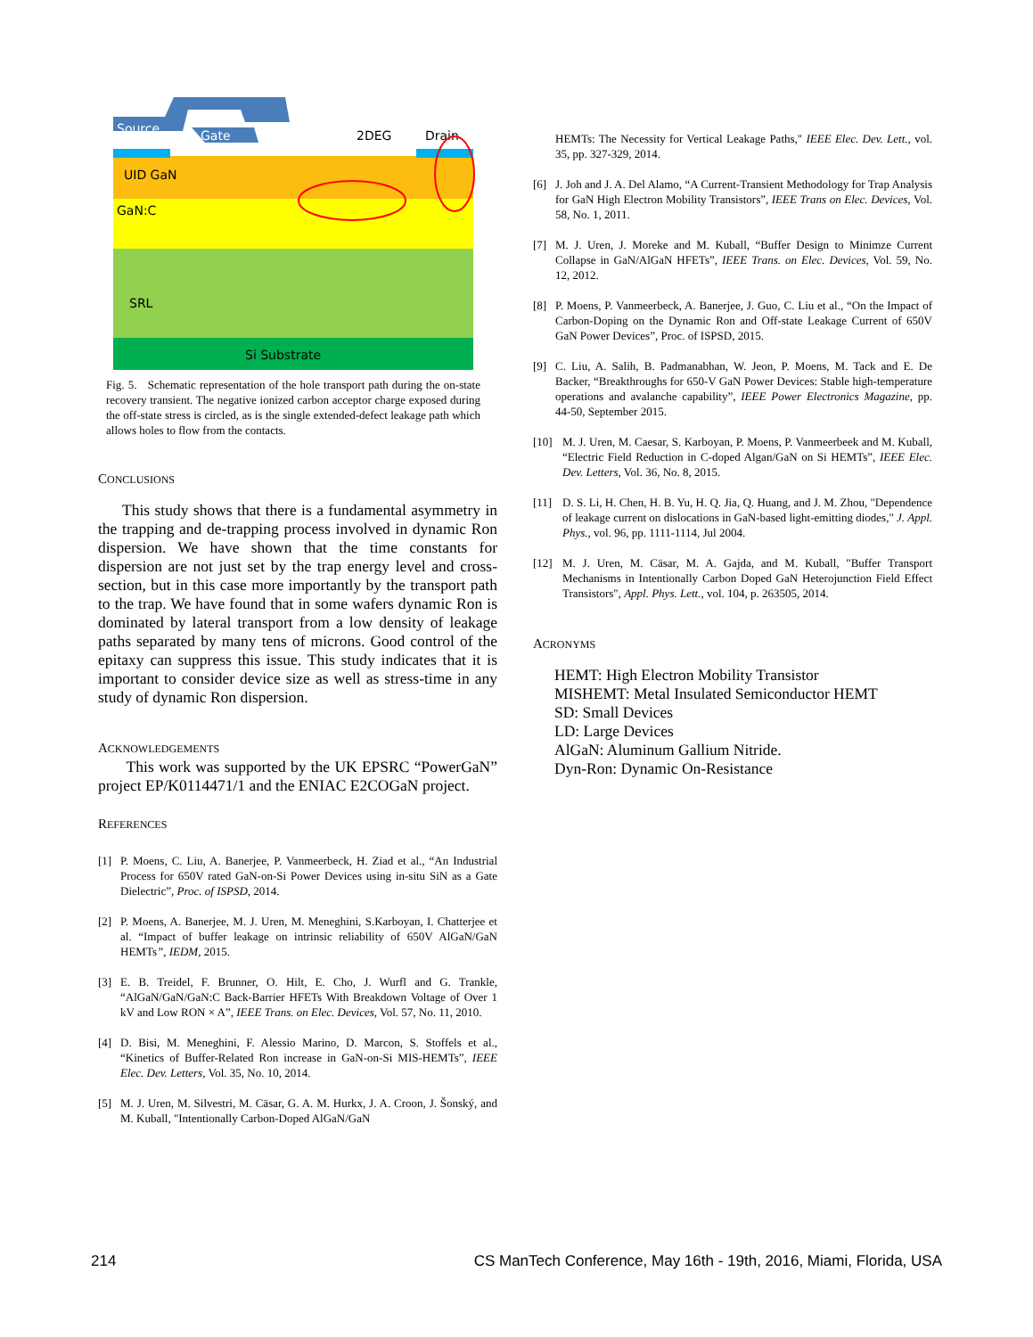Source
Gate
2DEG
Drain
UID GaN
GaN:C
SRL
Si Substrate
Fig. 5. Schematic representation of the hole transport path during the on-state recovery transient. The negative ionized carbon acceptor charge exposed during the off-state stress is circled, as is the single extended-defect leakage path which allows holes to flow from the contacts.
CONCLUSIONS
This study shows that there is a fundamental asymmetry in the trapping and de-trapping process involved in dynamic Ron dispersion. We have shown that the time constants for dispersion are not just set by the trap energy level and cross-section, but in this case more importantly by the transport path to the trap. We have found that in some wafers dynamic Ron is dominated by lateral transport from a low density of leakage paths separated by many tens of microns. Good control of the epitaxy can suppress this issue. This study indicates that it is important to consider device size as well as stress-time in any study of dynamic Ron dispersion.
ACKNOWLEDGEMENTS
This work was supported by the UK EPSRC “PowerGaN” project EP/K0114471/1 and the ENIAC E2COGaN project.
REFERENCES
[1] P. Moens, C. Liu, A. Banerjee, P. Vanmeerbeck, H. Ziad et al., “An Industrial Process for 650V rated GaN-on-Si Power Devices using in-situ SiN as a Gate Dielectric”, Proc. of ISPSD, 2014.
[2] P. Moens, A. Banerjee, M. J. Uren, M. Meneghini, S.Karboyan, I. Chatterjee et al. “Impact of buffer leakage on intrinsic reliability of 650V AlGaN/GaN HEMTs”, IEDM, 2015.
[3] E. B. Treidel, F. Brunner, O. Hilt, E. Cho, J. Wurfl and G. Trankle, “AlGaN/GaN/GaN:C Back-Barrier HFETs With Breakdown Voltage of Over 1 kV and Low RON × A”, IEEE Trans. on Elec. Devices, Vol. 57, No. 11, 2010.
[4] D. Bisi, M. Meneghini, F. Alessio Marino, D. Marcon, S. Stoffels et al., “Kinetics of Buffer-Related Ron increase in GaN-on-Si MIS-HEMTs”, IEEE Elec. Dev. Letters, Vol. 35, No. 10, 2014.
[5] M. J. Uren, M. Silvestri, M. Cäsar, G. A. M. Hurkx, J. A. Croon, J. Šonský, and M. Kuball, "Intentionally Carbon-Doped AlGaN/GaN
HEMTs: The Necessity for Vertical Leakage Paths," IEEE Elec. Dev. Lett., vol. 35, pp. 327-329, 2014.
[6] J. Joh and J. A. Del Alamo, “A Current-Transient Methodology for Trap Analysis for GaN High Electron Mobility Transistors”, IEEE Trans on Elec. Devices, Vol. 58, No. 1, 2011.
[7] M. J. Uren, J. Moreke and M. Kuball, “Buffer Design to Minimze Current Collapse in GaN/AlGaN HFETs”, IEEE Trans. on Elec. Devices, Vol. 59, No. 12, 2012.
[8] P. Moens, P. Vanmeerbeck, A. Banerjee, J. Guo, C. Liu et al., “On the Impact of Carbon-Doping on the Dynamic Ron and Off-state Leakage Current of 650V GaN Power Devices”, Proc. of ISPSD, 2015.
[9] C. Liu, A. Salih, B. Padmanabhan, W. Jeon, P. Moens, M. Tack and E. De Backer, “Breakthroughs for 650-V GaN Power Devices: Stable high-temperature operations and avalanche capability”, IEEE Power Electronics Magazine, pp. 44-50, September 2015.
[10] M. J. Uren, M. Caesar, S. Karboyan, P. Moens, P. Vanmeerbeek and M. Kuball, “Electric Field Reduction in C-doped Algan/GaN on Si HEMTs”, IEEE Elec. Dev. Letters, Vol. 36, No. 8, 2015.
[11] D. S. Li, H. Chen, H. B. Yu, H. Q. Jia, Q. Huang, and J. M. Zhou, "Dependence of leakage current on dislocations in GaN-based light-emitting diodes," J. Appl. Phys., vol. 96, pp. 1111-1114, Jul 2004.
[12] M. J. Uren, M. Cäsar, M. A. Gajda, and M. Kuball, "Buffer Transport Mechanisms in Intentionally Carbon Doped GaN Heterojunction Field Effect Transistors", Appl. Phys. Lett., vol. 104, p. 263505, 2014.
ACRONYMS
HEMT: High Electron Mobility Transistor
MISHEMT: Metal Insulated Semiconductor HEMT
SD: Small Devices
LD: Large Devices
AlGaN: Aluminum Gallium Nitride.
Dyn-Ron: Dynamic On-Resistance
214 CS ManTech Conference, May 16th - 19th, 2016, Miami, Florida, USA